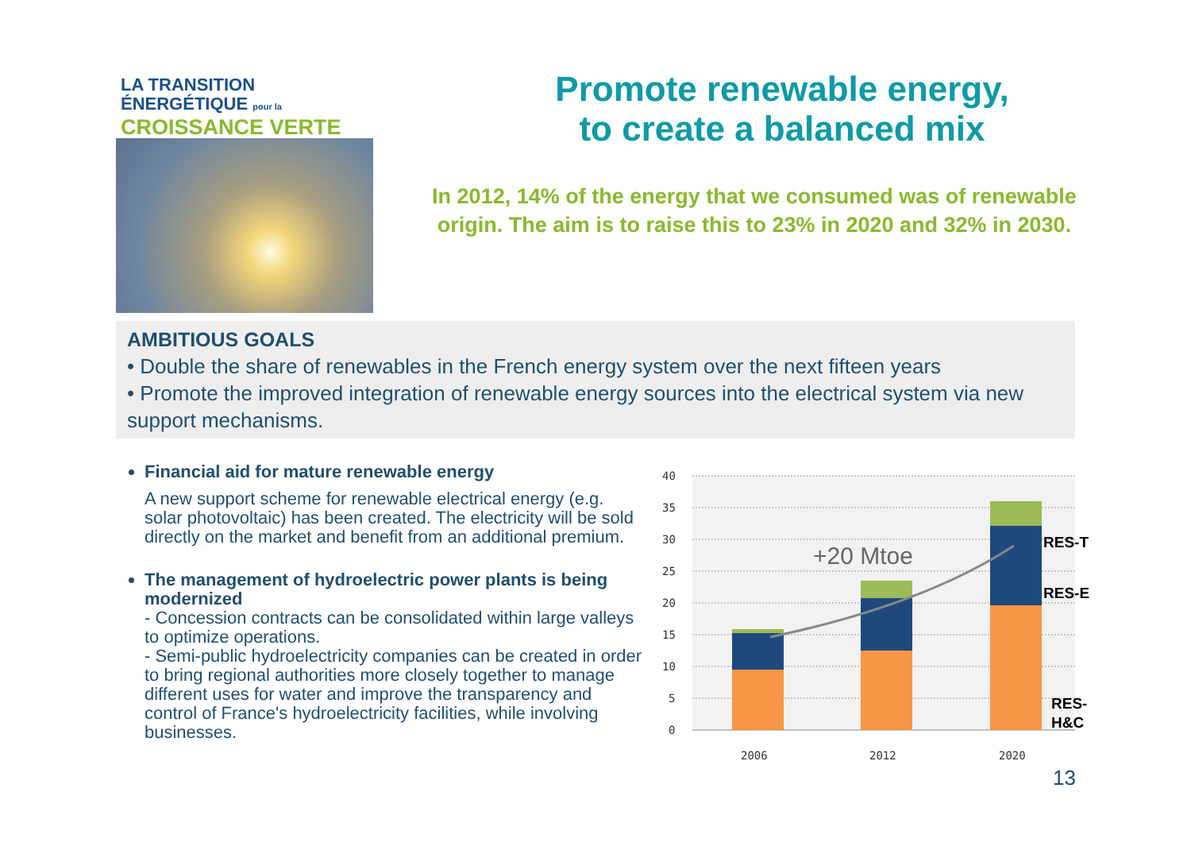LA TRANSITION ÉNERGÉTIQUE pour la
CROISSANCE VERTE
Promote renewable energy,
to create a balanced mix
In 2012, 14% of the energy that we consumed was of renewable origin. The aim is to raise this to 23% in 2020 and 32% in 2030.
AMBITIOUS GOALS
• Double the share of renewables in the French energy system over the next fifteen years
• Promote the improved integration of renewable energy sources into the electrical system via new support mechanisms.
Financial aid for mature renewable energy
A new support scheme for renewable electrical energy (e.g. solar photovoltaic) has been created. The electricity will be sold directly on the market and benefit from an additional premium.
The management of hydroelectric power plants is being modernized
- Concession contracts can be consolidated within large valleys to optimize operations.
- Semi-public hydroelectricity companies can be created in order to bring regional authorities more closely together to manage different uses for water and improve the transparency and control of France's hydroelectricity facilities, while involving businesses.
40
35
30
25
20
15
10
5
0
2006
2012
2020
+20 Mtoe
RES-T
RES-E
RES-
H&C
13